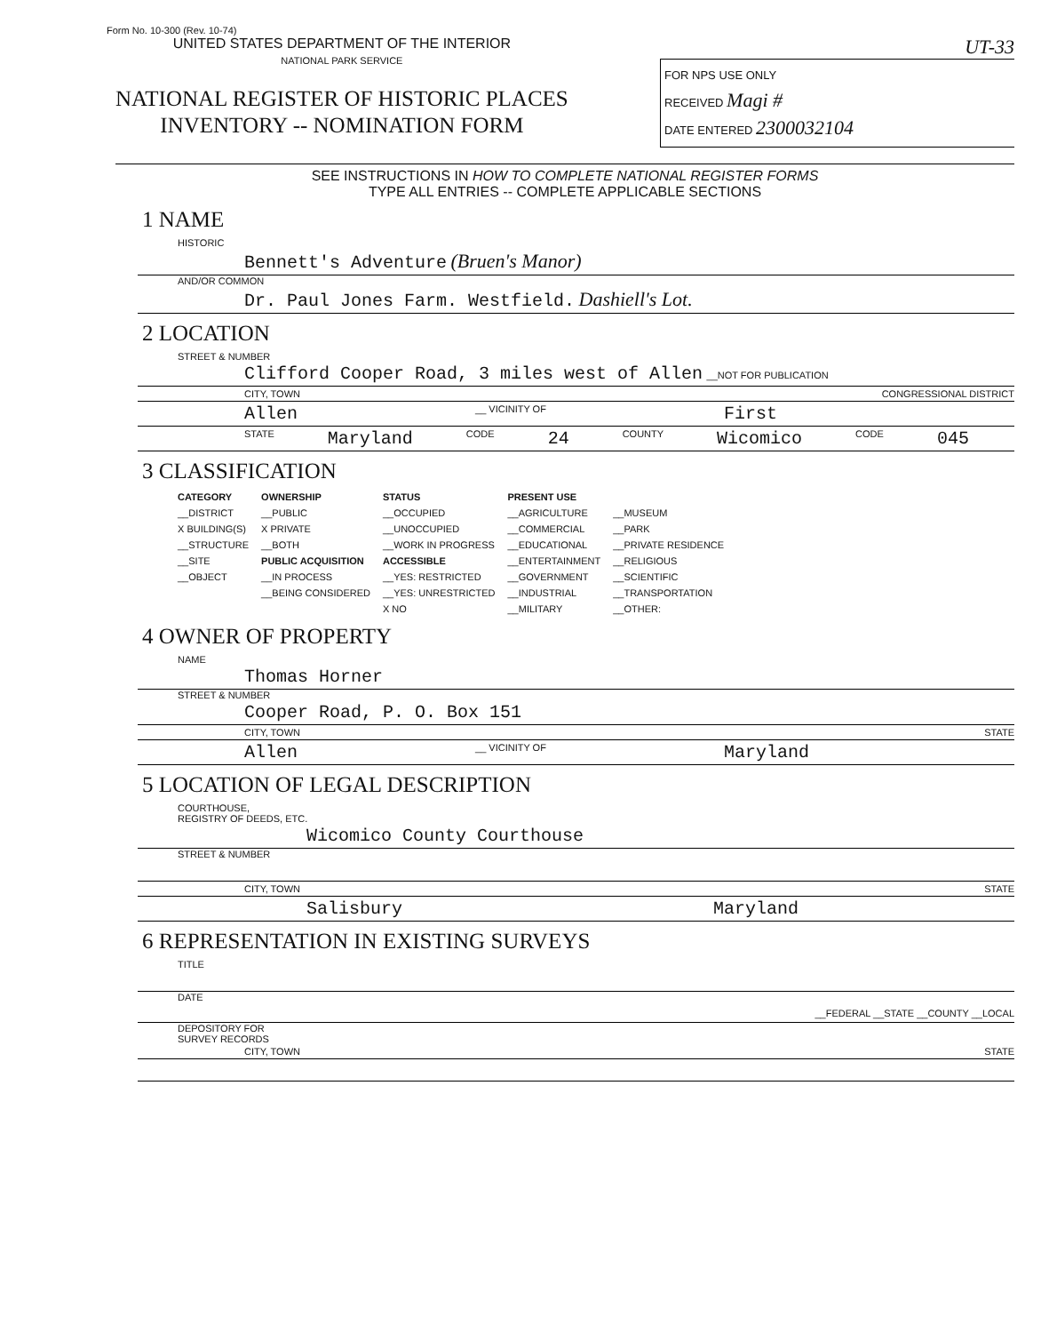Form No. 10-300 (Rev. 10-74)
UNITED STATES DEPARTMENT OF THE INTERIOR
NATIONAL PARK SERVICE
NATIONAL REGISTER OF HISTORIC PLACES
INVENTORY -- NOMINATION FORM
UT-33
FOR NPS USE ONLY
RECEIVED Magi #
DATE ENTERED 2300032104
SEE INSTRUCTIONS IN HOW TO COMPLETE NATIONAL REGISTER FORMS
TYPE ALL ENTRIES -- COMPLETE APPLICABLE SECTIONS
1 NAME
HISTORIC
Bennett's Adventure (Bruen's Manor)
AND/OR COMMON
Dr. Paul Jones Farm. Westfield. Dashiell's Lot.
2 LOCATION
STREET & NUMBER
Clifford Cooper Road, 3 miles west of Allen __NOT FOR PUBLICATION
CITY, TOWN CONGRESSIONAL DISTRICT
Allen __ VICINITY OF First
STATE Maryland CODE 24 COUNTY Wicomico CODE 045
3 CLASSIFICATION
| CATEGORY | OWNERSHIP | STATUS | PRESENT USE | |
| --- | --- | --- | --- | --- |
| __DISTRICT | __PUBLIC | __OCCUPIED | __AGRICULTURE | __MUSEUM |
| X BUILDING(S) | X PRIVATE | __UNOCCUPIED | __COMMERCIAL | __PARK |
| __STRUCTURE | __BOTH | __WORK IN PROGRESS | __EDUCATIONAL | __PRIVATE RESIDENCE |
| __SITE | PUBLIC ACQUISITION | ACCESSIBLE | __ENTERTAINMENT | __RELIGIOUS |
| __OBJECT | __IN PROCESS | __YES: RESTRICTED | __GOVERNMENT | __SCIENTIFIC |
| | __BEING CONSIDERED | __YES: UNRESTRICTED | __INDUSTRIAL | __TRANSPORTATION |
| | | X NO | __MILITARY | __OTHER: |
4 OWNER OF PROPERTY
NAME
Thomas Horner
STREET & NUMBER
Cooper Road, P. O. Box 151
CITY, TOWN STATE
Allen __ VICINITY OF Maryland
5 LOCATION OF LEGAL DESCRIPTION
COURTHOUSE,
REGISTRY OF DEEDS, ETC.
Wicomico County Courthouse
STREET & NUMBER
CITY, TOWN STATE
Salisbury Maryland
6 REPRESENTATION IN EXISTING SURVEYS
TITLE
DATE
__FEDERAL __STATE __COUNTY __LOCAL
DEPOSITORY FOR
SURVEY RECORDS
CITY, TOWN STATE